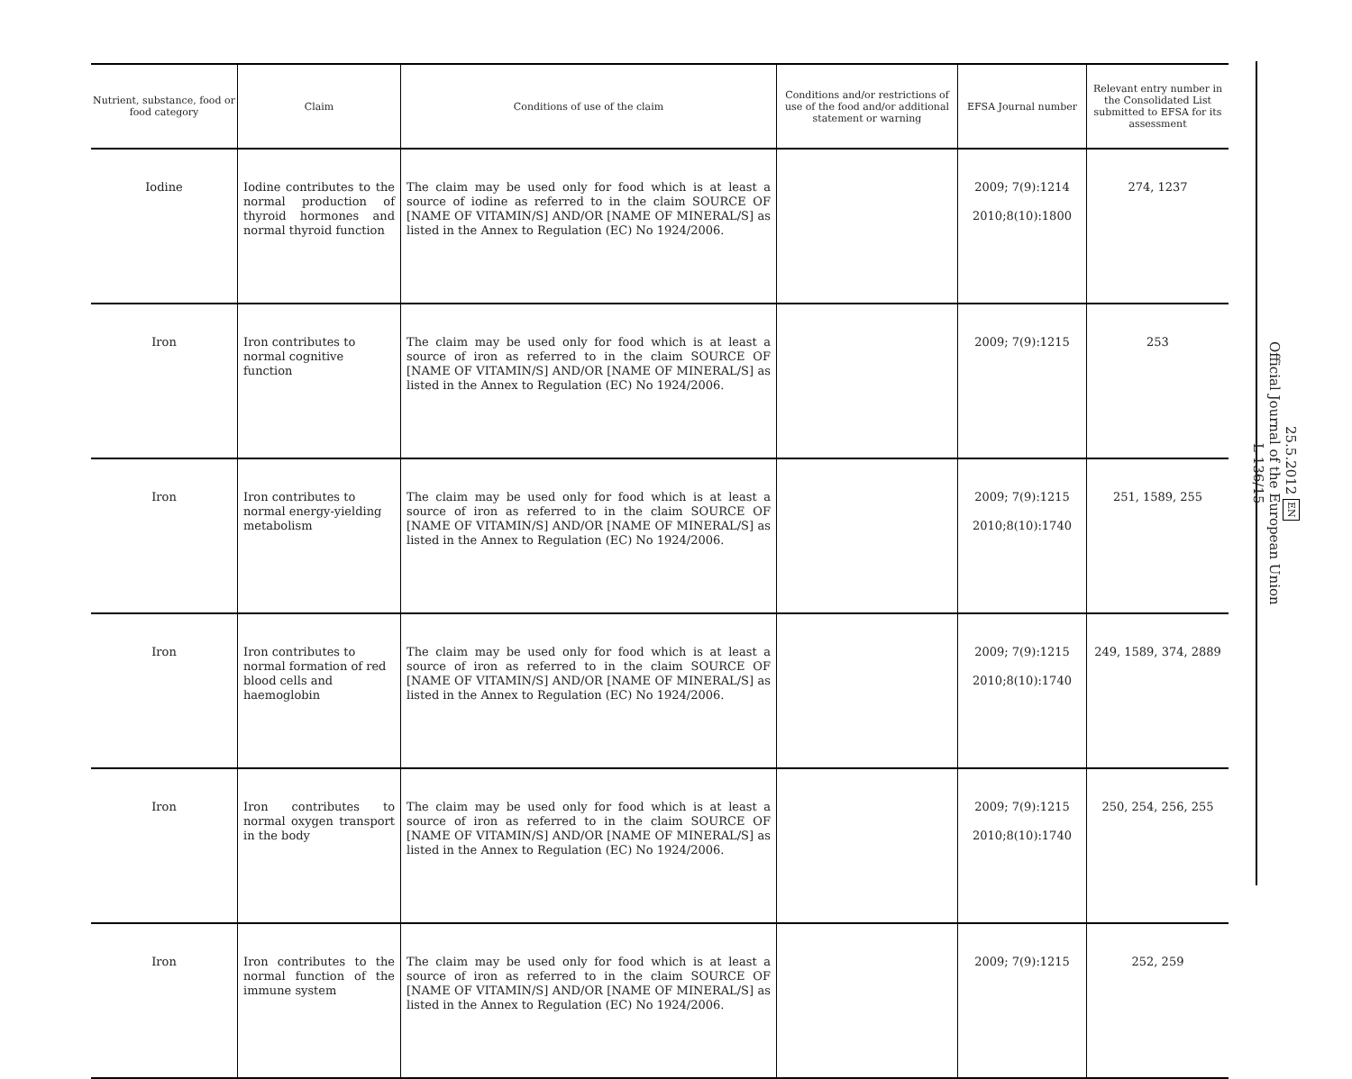| Nutrient, substance, food or food category | Claim | Conditions of use of the claim | Conditions and/or restrictions of use of the food and/or additional statement or warning | EFSA Journal number | Relevant entry number in the Consolidated List submitted to EFSA for its assessment |
| --- | --- | --- | --- | --- | --- |
| Iodine | Iodine contributes to the normal production of thyroid hormones and normal thyroid function | The claim may be used only for food which is at least a source of iodine as referred to in the claim SOURCE OF [NAME OF VITAMIN/S] AND/OR [NAME OF MINERAL/S] as listed in the Annex to Regulation (EC) No 1924/2006. | | 2009; 7(9):1214 2010;8(10):1800 | 274, 1237 |
| Iron | Iron contributes to normal cognitive function | The claim may be used only for food which is at least a source of iron as referred to in the claim SOURCE OF [NAME OF VITAMIN/S] AND/OR [NAME OF MINERAL/S] as listed in the Annex to Regulation (EC) No 1924/2006. | | 2009; 7(9):1215 | 253 |
| Iron | Iron contributes to normal energy-yielding metabolism | The claim may be used only for food which is at least a source of iron as referred to in the claim SOURCE OF [NAME OF VITAMIN/S] AND/OR [NAME OF MINERAL/S] as listed in the Annex to Regulation (EC) No 1924/2006. | | 2009; 7(9):1215 2010;8(10):1740 | 251, 1589, 255 |
| Iron | Iron contributes to normal formation of red blood cells and haemoglobin | The claim may be used only for food which is at least a source of iron as referred to in the claim SOURCE OF [NAME OF VITAMIN/S] AND/OR [NAME OF MINERAL/S] as listed in the Annex to Regulation (EC) No 1924/2006. | | 2009; 7(9):1215 2010;8(10):1740 | 249, 1589, 374, 2889 |
| Iron | Iron contributes to normal oxygen transport in the body | The claim may be used only for food which is at least a source of iron as referred to in the claim SOURCE OF [NAME OF VITAMIN/S] AND/OR [NAME OF MINERAL/S] as listed in the Annex to Regulation (EC) No 1924/2006. | | 2009; 7(9):1215 2010;8(10):1740 | 250, 254, 256, 255 |
| Iron | Iron contributes to the normal function of the immune system | The claim may be used only for food which is at least a source of iron as referred to in the claim SOURCE OF [NAME OF VITAMIN/S] AND/OR [NAME OF MINERAL/S] as listed in the Annex to Regulation (EC) No 1924/2006. | | 2009; 7(9):1215 | 252, 259 |
25.5.2012 EN
Official Journal of the European Union
L 136/15